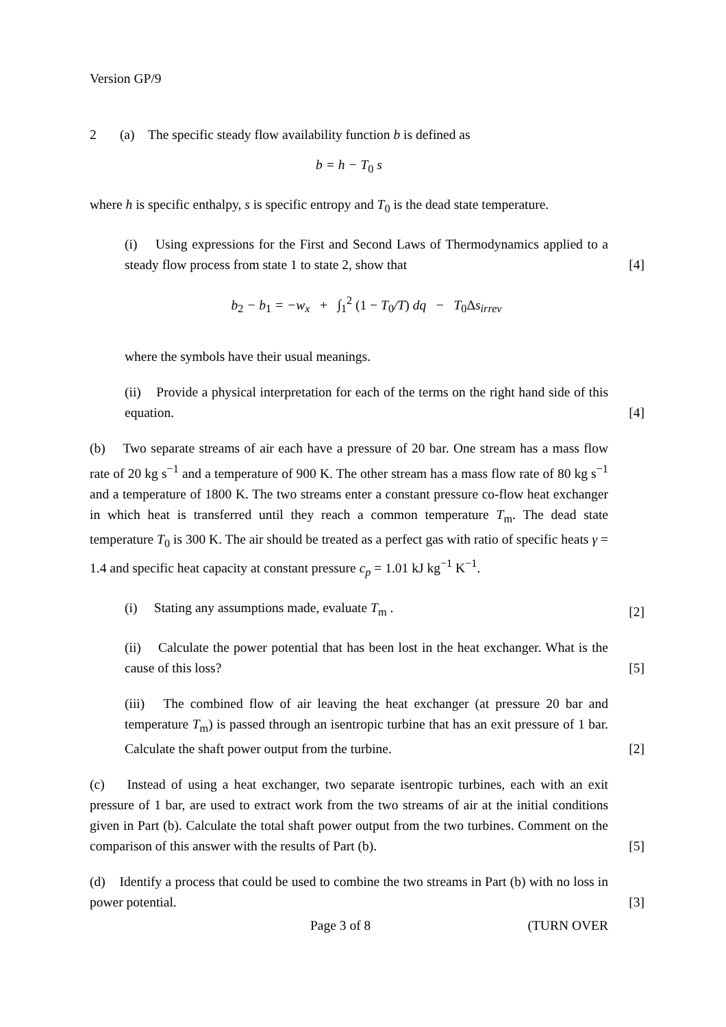Version GP/9
2 (a) The specific steady flow availability function b is defined as
b = h − T<sub>0</sub> s
where h is specific enthalpy, s is specific entropy and T<sub>0</sub> is the dead state temperature.
(i) Using expressions for the First and Second Laws of Thermodynamics applied to a steady flow process from state 1 to state 2, show that
[4]
b<sub>2</sub> − b<sub>1</sub> = −w<sub>x</sub> + ∫<sub>1</sub><sup>2</sup> (1 − T<sub>0</sub>/T) dq − T<sub>0</sub>Δs<sub>irrev</sub>
where the symbols have their usual meanings.
(ii) Provide a physical interpretation for each of the terms on the right hand side of this equation.
[4]
(b) Two separate streams of air each have a pressure of 20 bar. One stream has a mass flow rate of 20 kg s<sup>−1</sup> and a temperature of 900 K. The other stream has a mass flow rate of 80 kg s<sup>−1</sup> and a temperature of 1800 K. The two streams enter a constant pressure co-flow heat exchanger in which heat is transferred until they reach a common temperature T<sub>m</sub>. The dead state temperature T<sub>0</sub> is 300 K. The air should be treated as a perfect gas with ratio of specific heats γ = 1.4 and specific heat capacity at constant pressure c<sub>p</sub> = 1.01 kJ kg<sup>−1</sup> K<sup>−1</sup>.
(i) Stating any assumptions made, evaluate T<sub>m</sub> .
[2]
(ii) Calculate the power potential that has been lost in the heat exchanger. What is the cause of this loss?
[5]
(iii) The combined flow of air leaving the heat exchanger (at pressure 20 bar and temperature T<sub>m</sub>) is passed through an isentropic turbine that has an exit pressure of 1 bar. Calculate the shaft power output from the turbine.
[2]
(c) Instead of using a heat exchanger, two separate isentropic turbines, each with an exit pressure of 1 bar, are used to extract work from the two streams of air at the initial conditions given in Part (b). Calculate the total shaft power output from the two turbines. Comment on the comparison of this answer with the results of Part (b).
[5]
(d) Identify a process that could be used to combine the two streams in Part (b) with no loss in power potential.
[3]
Page 3 of 8 (TURN OVER